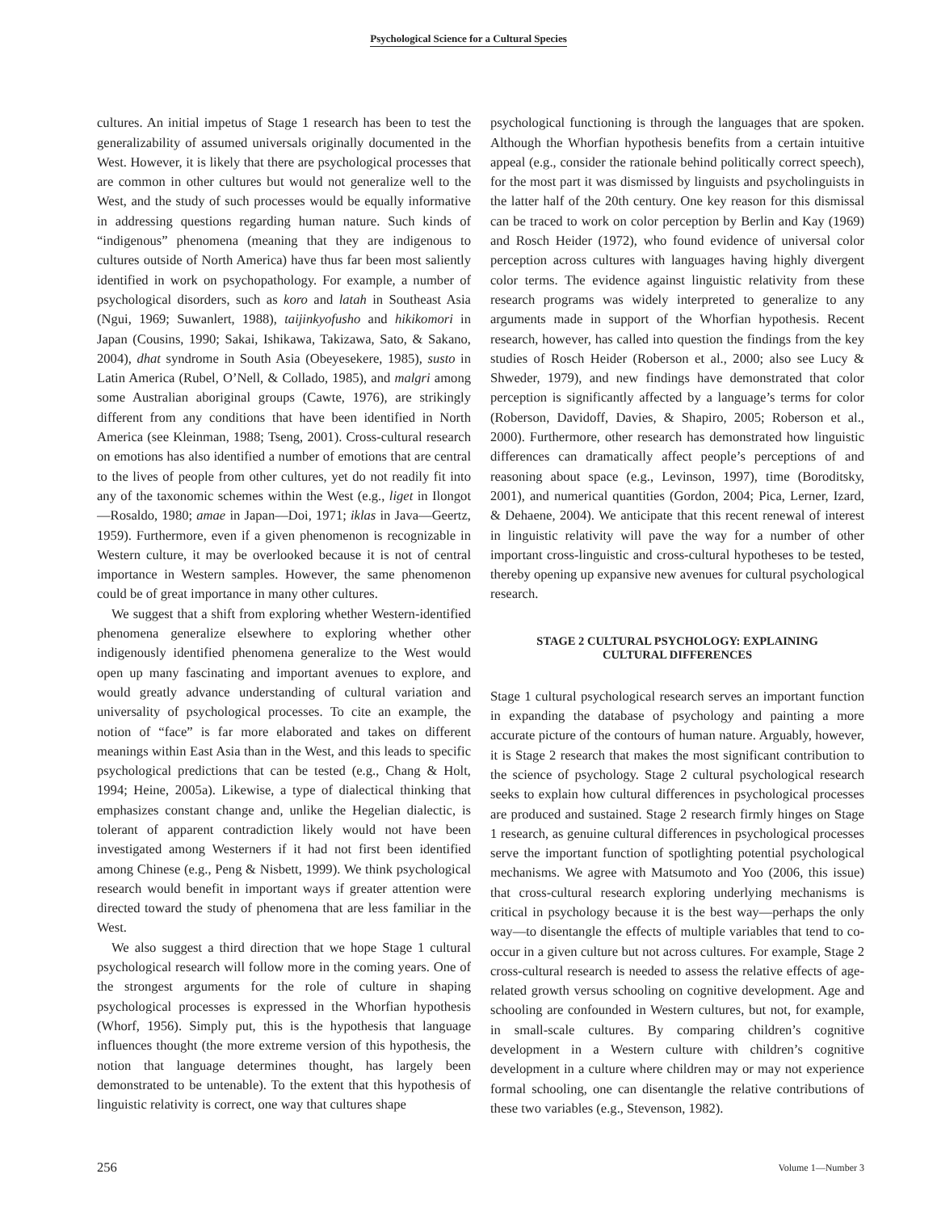Psychological Science for a Cultural Species
cultures. An initial impetus of Stage 1 research has been to test the generalizability of assumed universals originally documented in the West. However, it is likely that there are psychological processes that are common in other cultures but would not generalize well to the West, and the study of such processes would be equally informative in addressing questions regarding human nature. Such kinds of “indigenous” phenomena (meaning that they are indigenous to cultures outside of North America) have thus far been most saliently identified in work on psychopathology. For example, a number of psychological disorders, such as koro and latah in Southeast Asia (Ngui, 1969; Suwanlert, 1988), taijinkyofusho and hikikomori in Japan (Cousins, 1990; Sakai, Ishikawa, Takizawa, Sato, & Sakano, 2004), dhat syndrome in South Asia (Obeyesekere, 1985), susto in Latin America (Rubel, O’Nell, & Collado, 1985), and malgri among some Australian aboriginal groups (Cawte, 1976), are strikingly different from any conditions that have been identified in North America (see Kleinman, 1988; Tseng, 2001). Cross-cultural research on emotions has also identified a number of emotions that are central to the lives of people from other cultures, yet do not readily fit into any of the taxonomic schemes within the West (e.g., liget in Ilongot—Rosaldo, 1980; amae in Japan—Doi, 1971; iklas in Java—Geertz, 1959). Furthermore, even if a given phenomenon is recognizable in Western culture, it may be overlooked because it is not of central importance in Western samples. However, the same phenomenon could be of great importance in many other cultures.
We suggest that a shift from exploring whether Western-identified phenomena generalize elsewhere to exploring whether other indigenously identified phenomena generalize to the West would open up many fascinating and important avenues to explore, and would greatly advance understanding of cultural variation and universality of psychological processes. To cite an example, the notion of “face” is far more elaborated and takes on different meanings within East Asia than in the West, and this leads to specific psychological predictions that can be tested (e.g., Chang & Holt, 1994; Heine, 2005a). Likewise, a type of dialectical thinking that emphasizes constant change and, unlike the Hegelian dialectic, is tolerant of apparent contradiction likely would not have been investigated among Westerners if it had not first been identified among Chinese (e.g., Peng & Nisbett, 1999). We think psychological research would benefit in important ways if greater attention were directed toward the study of phenomena that are less familiar in the West.
We also suggest a third direction that we hope Stage 1 cultural psychological research will follow more in the coming years. One of the strongest arguments for the role of culture in shaping psychological processes is expressed in the Whorfian hypothesis (Whorf, 1956). Simply put, this is the hypothesis that language influences thought (the more extreme version of this hypothesis, the notion that language determines thought, has largely been demonstrated to be untenable). To the extent that this hypothesis of linguistic relativity is correct, one way that cultures shape
psychological functioning is through the languages that are spoken. Although the Whorfian hypothesis benefits from a certain intuitive appeal (e.g., consider the rationale behind politically correct speech), for the most part it was dismissed by linguists and psycholinguists in the latter half of the 20th century. One key reason for this dismissal can be traced to work on color perception by Berlin and Kay (1969) and Rosch Heider (1972), who found evidence of universal color perception across cultures with languages having highly divergent color terms. The evidence against linguistic relativity from these research programs was widely interpreted to generalize to any arguments made in support of the Whorfian hypothesis. Recent research, however, has called into question the findings from the key studies of Rosch Heider (Roberson et al., 2000; also see Lucy & Shweder, 1979), and new findings have demonstrated that color perception is significantly affected by a language’s terms for color (Roberson, Davidoff, Davies, & Shapiro, 2005; Roberson et al., 2000). Furthermore, other research has demonstrated how linguistic differences can dramatically affect people’s perceptions of and reasoning about space (e.g., Levinson, 1997), time (Boroditsky, 2001), and numerical quantities (Gordon, 2004; Pica, Lerner, Izard, & Dehaene, 2004). We anticipate that this recent renewal of interest in linguistic relativity will pave the way for a number of other important cross-linguistic and cross-cultural hypotheses to be tested, thereby opening up expansive new avenues for cultural psychological research.
STAGE 2 CULTURAL PSYCHOLOGY: EXPLAINING
CULTURAL DIFFERENCES
Stage 1 cultural psychological research serves an important function in expanding the database of psychology and painting a more accurate picture of the contours of human nature. Arguably, however, it is Stage 2 research that makes the most significant contribution to the science of psychology. Stage 2 cultural psychological research seeks to explain how cultural differences in psychological processes are produced and sustained. Stage 2 research firmly hinges on Stage 1 research, as genuine cultural differences in psychological processes serve the important function of spotlighting potential psychological mechanisms. We agree with Matsumoto and Yoo (2006, this issue) that cross-cultural research exploring underlying mechanisms is critical in psychology because it is the best way—perhaps the only way—to disentangle the effects of multiple variables that tend to co-occur in a given culture but not across cultures. For example, Stage 2 cross-cultural research is needed to assess the relative effects of age-related growth versus schooling on cognitive development. Age and schooling are confounded in Western cultures, but not, for example, in small-scale cultures. By comparing children’s cognitive development in a Western culture with children’s cognitive development in a culture where children may or may not experience formal schooling, one can disentangle the relative contributions of these two variables (e.g., Stevenson, 1982).
256 Volume 1—Number 3